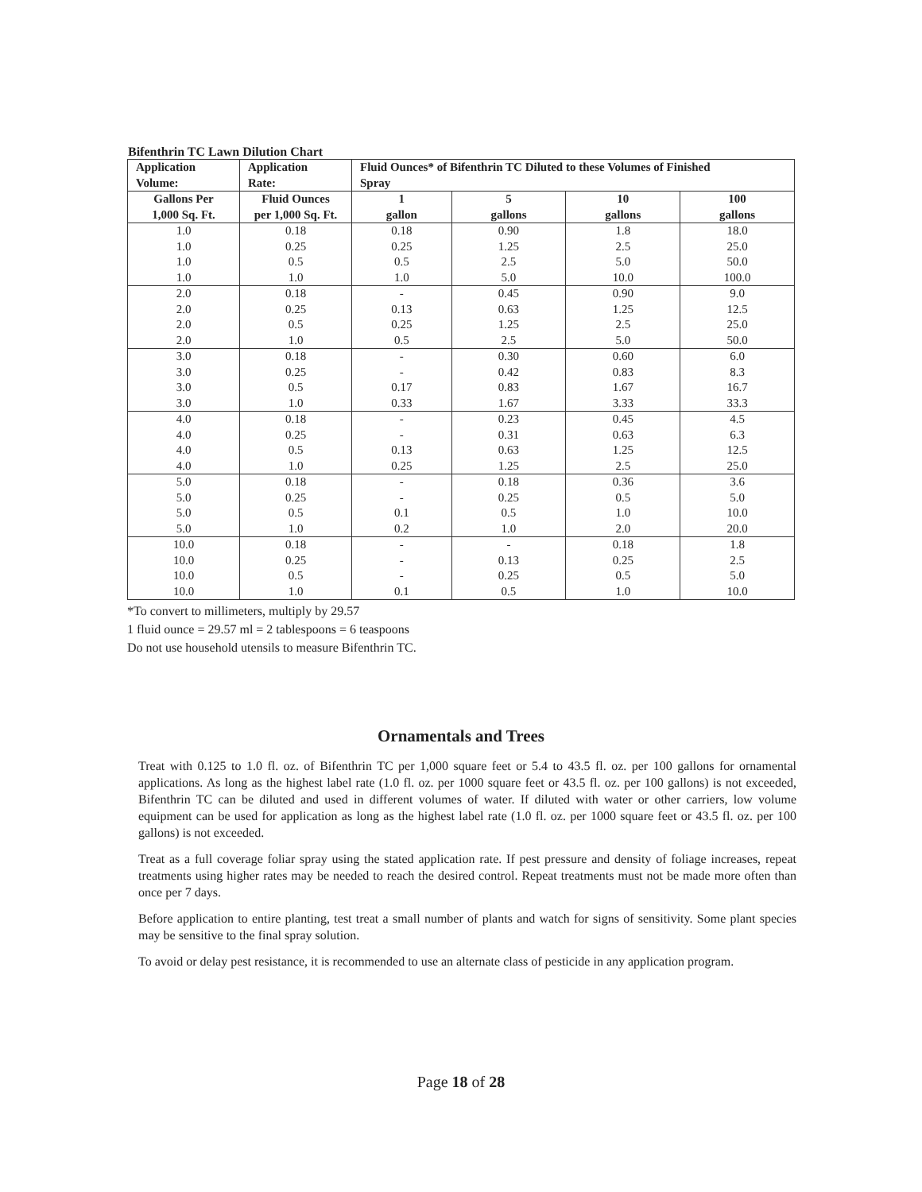Bifenthrin TC Lawn Dilution Chart
| Application Volume: | Application Rate: | Fluid Ounces* of Bifenthrin TC Diluted to these Volumes of Finished Spray | | | |
| --- | --- | --- | --- | --- | --- |
| Gallons Per 1,000 Sq. Ft. | Fluid Ounces per 1,000 Sq. Ft. | 1 gallon | 5 gallons | 10 gallons | 100 gallons |
| 1.0 | 0.18 | 0.18 | 0.90 | 1.8 | 18.0 |
| 1.0 | 0.25 | 0.25 | 1.25 | 2.5 | 25.0 |
| 1.0 | 0.5 | 0.5 | 2.5 | 5.0 | 50.0 |
| 1.0 | 1.0 | 1.0 | 5.0 | 10.0 | 100.0 |
| 2.0 | 0.18 | - | 0.45 | 0.90 | 9.0 |
| 2.0 | 0.25 | 0.13 | 0.63 | 1.25 | 12.5 |
| 2.0 | 0.5 | 0.25 | 1.25 | 2.5 | 25.0 |
| 2.0 | 1.0 | 0.5 | 2.5 | 5.0 | 50.0 |
| 3.0 | 0.18 | - | 0.30 | 0.60 | 6.0 |
| 3.0 | 0.25 | - | 0.42 | 0.83 | 8.3 |
| 3.0 | 0.5 | 0.17 | 0.83 | 1.67 | 16.7 |
| 3.0 | 1.0 | 0.33 | 1.67 | 3.33 | 33.3 |
| 4.0 | 0.18 | - | 0.23 | 0.45 | 4.5 |
| 4.0 | 0.25 | - | 0.31 | 0.63 | 6.3 |
| 4.0 | 0.5 | 0.13 | 0.63 | 1.25 | 12.5 |
| 4.0 | 1.0 | 0.25 | 1.25 | 2.5 | 25.0 |
| 5.0 | 0.18 | - | 0.18 | 0.36 | 3.6 |
| 5.0 | 0.25 | - | 0.25 | 0.5 | 5.0 |
| 5.0 | 0.5 | 0.1 | 0.5 | 1.0 | 10.0 |
| 5.0 | 1.0 | 0.2 | 1.0 | 2.0 | 20.0 |
| 10.0 | 0.18 | - | - | 0.18 | 1.8 |
| 10.0 | 0.25 | - | 0.13 | 0.25 | 2.5 |
| 10.0 | 0.5 | - | 0.25 | 0.5 | 5.0 |
| 10.0 | 1.0 | 0.1 | 0.5 | 1.0 | 10.0 |
*To convert to millimeters, multiply by 29.57
1 fluid ounce = 29.57 ml = 2 tablespoons = 6 teaspoons
Do not use household utensils to measure Bifenthrin TC.
Ornamentals and Trees
Treat with 0.125 to 1.0 fl. oz. of Bifenthrin TC per 1,000 square feet or 5.4 to 43.5 fl. oz. per 100 gallons for ornamental applications. As long as the highest label rate (1.0 fl. oz. per 1000 square feet or 43.5 fl. oz. per 100 gallons) is not exceeded, Bifenthrin TC can be diluted and used in different volumes of water. If diluted with water or other carriers, low volume equipment can be used for application as long as the highest label rate (1.0 fl. oz. per 1000 square feet or 43.5 fl. oz. per 100 gallons) is not exceeded.
Treat as a full coverage foliar spray using the stated application rate. If pest pressure and density of foliage increases, repeat treatments using higher rates may be needed to reach the desired control. Repeat treatments must not be made more often than once per 7 days.
Before application to entire planting, test treat a small number of plants and watch for signs of sensitivity. Some plant species may be sensitive to the final spray solution.
To avoid or delay pest resistance, it is recommended to use an alternate class of pesticide in any application program.
Page 18 of 28